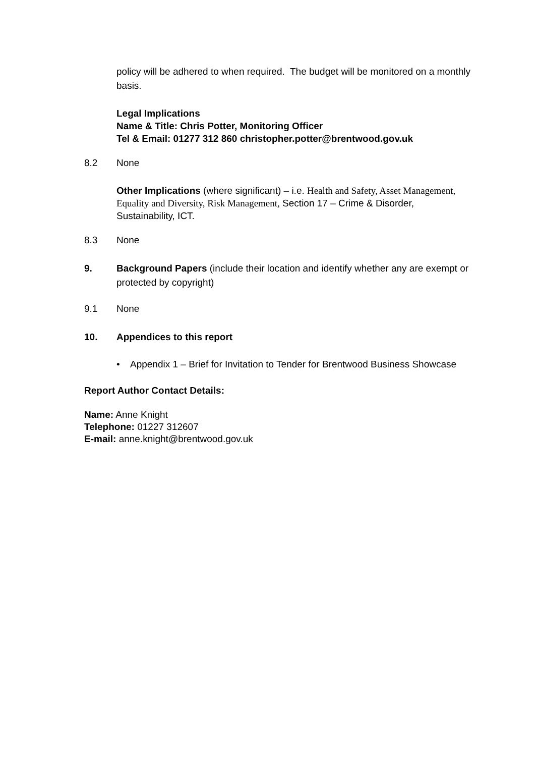policy will be adhered to when required. The budget will be monitored on a monthly basis.
Legal Implications
Name & Title: Chris Potter, Monitoring Officer
Tel & Email: 01277 312 860 christopher.potter@brentwood.gov.uk
8.2 None
Other Implications (where significant) – i.e. Health and Safety, Asset Management, Equality and Diversity, Risk Management, Section 17 – Crime & Disorder, Sustainability, ICT.
8.3 None
9. Background Papers (include their location and identify whether any are exempt or protected by copyright)
9.1 None
10. Appendices to this report
• Appendix 1 – Brief for Invitation to Tender for Brentwood Business Showcase
Report Author Contact Details:
Name: Anne Knight
Telephone: 01227 312607
E-mail: anne.knight@brentwood.gov.uk